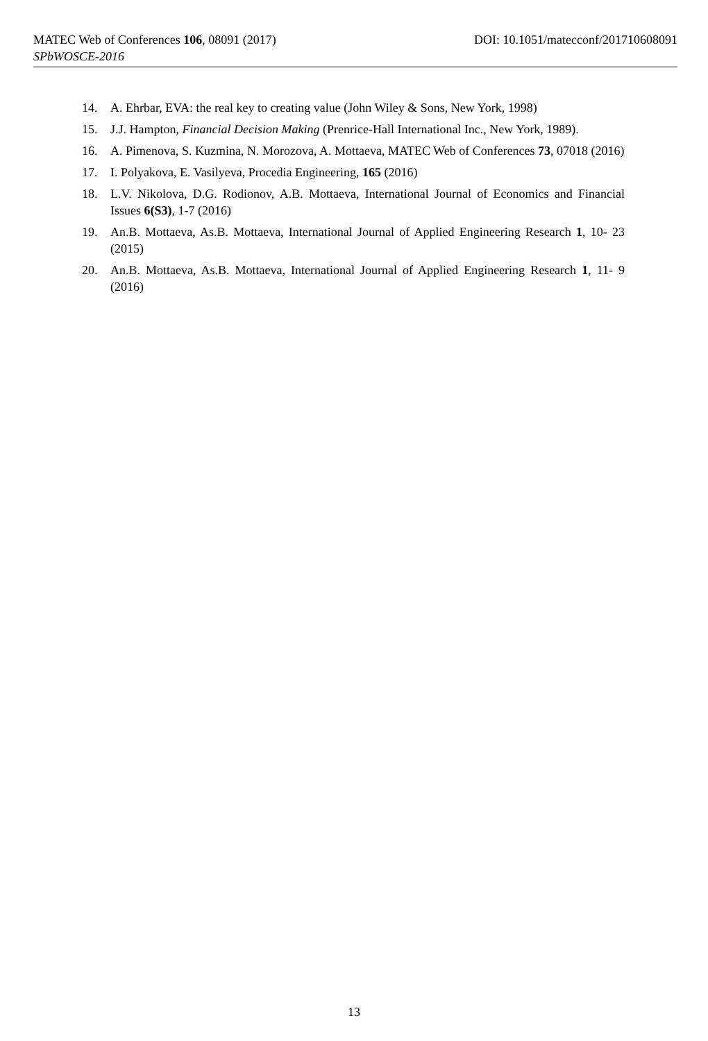MATEC Web of Conferences 106, 08091 (2017) DOI: 10.1051/matecconf/201710608091
SPbWOSCE-2016
14. A. Ehrbar, EVA: the real key to creating value (John Wiley & Sons, New York, 1998)
15. J.J. Hampton, Financial Decision Making (Prenrice-Hall International Inc., New York, 1989).
16. A. Pimenova, S. Kuzmina, N. Morozova, A. Mottaeva, MATEC Web of Conferences 73, 07018 (2016)
17. I. Polyakova, E. Vasilyeva, Procedia Engineering, 165 (2016)
18. L.V. Nikolova, D.G. Rodionov, A.B. Mottaeva, International Journal of Economics and Financial Issues 6(S3), 1-7 (2016)
19. An.B. Mottaeva, As.B. Mottaeva, International Journal of Applied Engineering Research 1, 10- 23 (2015)
20. An.B. Mottaeva, As.B. Mottaeva, International Journal of Applied Engineering Research 1, 11- 9 (2016)
13